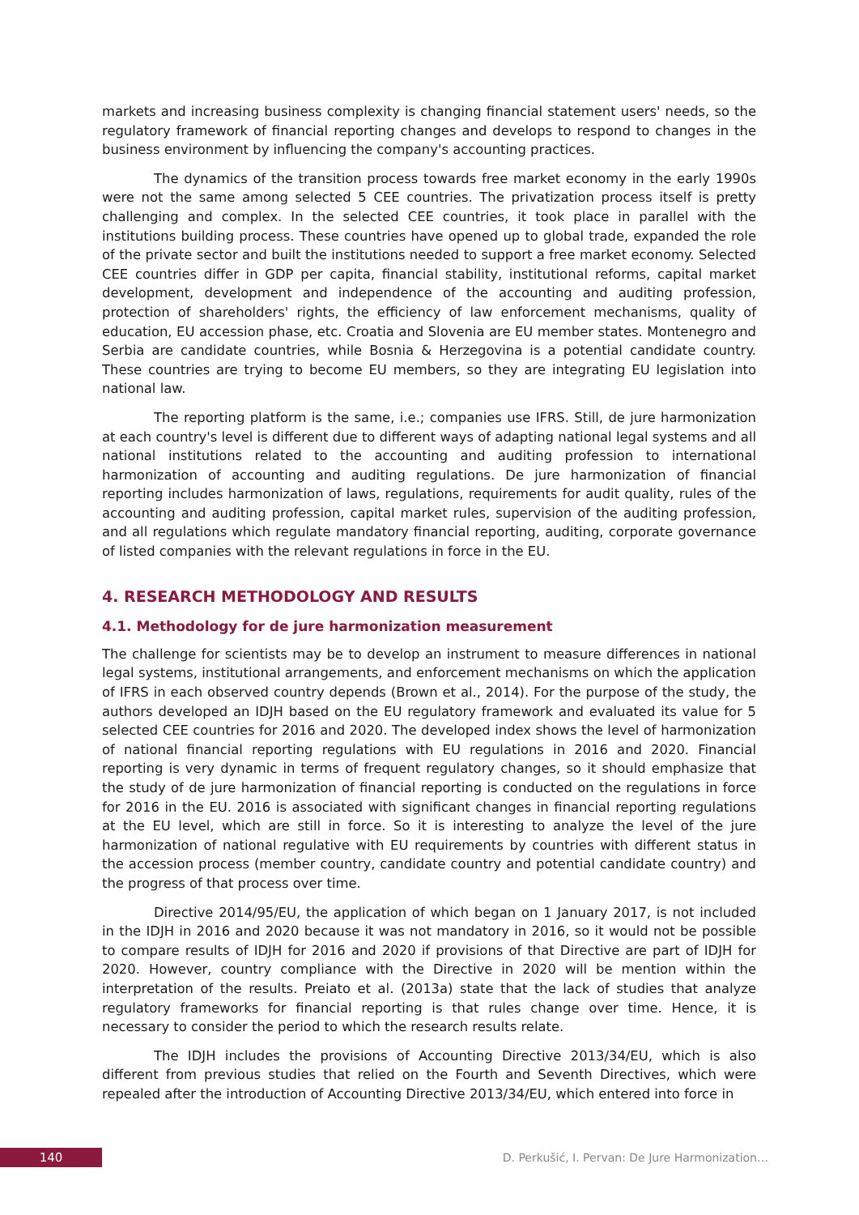markets and increasing business complexity is changing financial statement users' needs, so the regulatory framework of financial reporting changes and develops to respond to changes in the business environment by influencing the company's accounting practices.
The dynamics of the transition process towards free market economy in the early 1990s were not the same among selected 5 CEE countries. The privatization process itself is pretty challenging and complex. In the selected CEE countries, it took place in parallel with the institutions building process. These countries have opened up to global trade, expanded the role of the private sector and built the institutions needed to support a free market economy. Selected CEE countries differ in GDP per capita, financial stability, institutional reforms, capital market development, development and independence of the accounting and auditing profession, protection of shareholders' rights, the efficiency of law enforcement mechanisms, quality of education, EU accession phase, etc. Croatia and Slovenia are EU member states. Montenegro and Serbia are candidate countries, while Bosnia & Herzegovina is a potential candidate country. These countries are trying to become EU members, so they are integrating EU legislation into national law.
The reporting platform is the same, i.e.; companies use IFRS. Still, de jure harmonization at each country's level is different due to different ways of adapting national legal systems and all national institutions related to the accounting and auditing profession to international harmonization of accounting and auditing regulations. De jure harmonization of financial reporting includes harmonization of laws, regulations, requirements for audit quality, rules of the accounting and auditing profession, capital market rules, supervision of the auditing profession, and all regulations which regulate mandatory financial reporting, auditing, corporate governance of listed companies with the relevant regulations in force in the EU.
4. RESEARCH METHODOLOGY AND RESULTS
4.1. Methodology for de jure harmonization measurement
The challenge for scientists may be to develop an instrument to measure differences in national legal systems, institutional arrangements, and enforcement mechanisms on which the application of IFRS in each observed country depends (Brown et al., 2014). For the purpose of the study, the authors developed an IDJH based on the EU regulatory framework and evaluated its value for 5 selected CEE countries for 2016 and 2020. The developed index shows the level of harmonization of national financial reporting regulations with EU regulations in 2016 and 2020. Financial reporting is very dynamic in terms of frequent regulatory changes, so it should emphasize that the study of de jure harmonization of financial reporting is conducted on the regulations in force for 2016 in the EU. 2016 is associated with significant changes in financial reporting regulations at the EU level, which are still in force. So it is interesting to analyze the level of the jure harmonization of national regulative with EU requirements by countries with different status in the accession process (member country, candidate country and potential candidate country) and the progress of that process over time.
Directive 2014/95/EU, the application of which began on 1 January 2017, is not included in the IDJH in 2016 and 2020 because it was not mandatory in 2016, so it would not be possible to compare results of IDJH for 2016 and 2020 if provisions of that Directive are part of IDJH for 2020. However, country compliance with the Directive in 2020 will be mention within the interpretation of the results. Preiato et al. (2013a) state that the lack of studies that analyze regulatory frameworks for financial reporting is that rules change over time. Hence, it is necessary to consider the period to which the research results relate.
The IDJH includes the provisions of Accounting Directive 2013/34/EU, which is also different from previous studies that relied on the Fourth and Seventh Directives, which were repealed after the introduction of Accounting Directive 2013/34/EU, which entered into force in
140
D. Perkušić, I. Pervan: De Jure Harmonization…